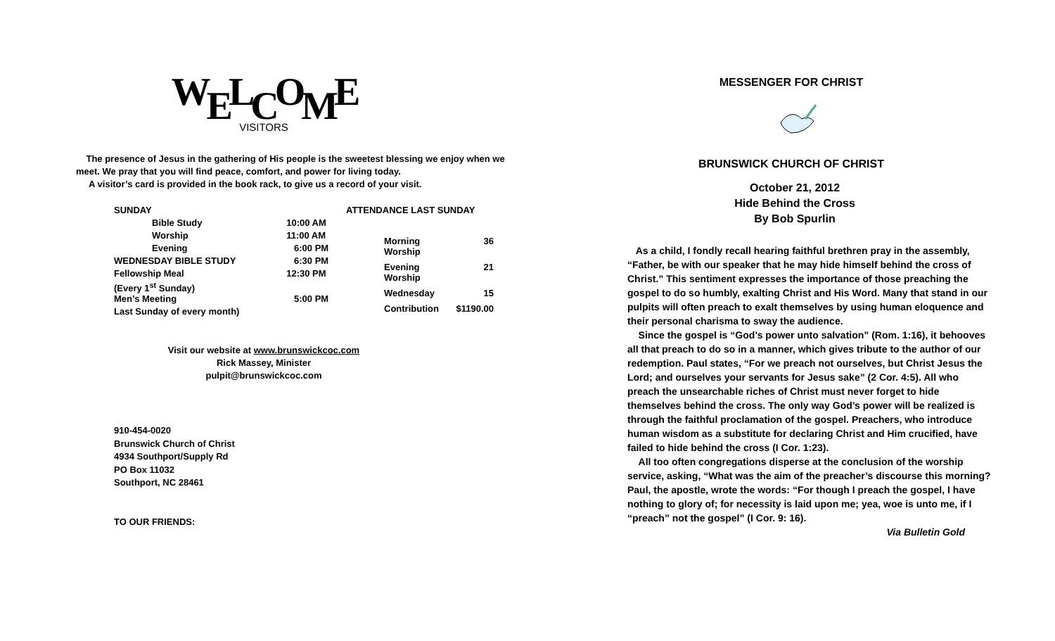WELCOME
VISITORS
The presence of Jesus in the gathering of His people is the sweetest blessing we enjoy when we meet. We pray that you will find peace, comfort, and power for living today.
A visitor’s card is provided in the book rack, to give us a record of your visit.
| SUNDAY | |
| Bible Study | 10:00 AM |
| Worship | 11:00 AM |
| Evening | 6:00 PM |
| WEDNESDAY BIBLE STUDY | 6:30 PM |
| Fellowship Meal | 12:30 PM |
| (Every 1<sup>st</sup> Sunday) | |
| Men’s Meeting | 5:00 PM |
| Last Sunday of every month) | |
| ATTENDANCE LAST SUNDAY | |
| Morning Worship | 36 |
| Evening Worship | 21 |
| Wednesday | 15 |
| Contribution | $1190.00 |
Visit our website at www.brunswickcoc.com
Rick Massey, Minister
pulpit@brunswickcoc.com
910-454-0020
Brunswick Church of Christ
4934 Southport/Supply Rd
PO Box 11032
Southport, NC 28461
TO OUR FRIENDS:
MESSENGER FOR CHRIST
BRUNSWICK CHURCH OF CHRIST
October 21, 2012
Hide Behind the Cross
By Bob Spurlin
As a child, I fondly recall hearing faithful brethren pray in the assembly, “Father, be with our speaker that he may hide himself behind the cross of Christ.” This sentiment expresses the importance of those preaching the gospel to do so humbly, exalting Christ and His Word. Many that stand in our pulpits will often preach to exalt themselves by using human eloquence and their personal charisma to sway the audience.
Since the gospel is “God’s power unto salvation” (Rom. 1:16), it behooves all that preach to do so in a manner, which gives tribute to the author of our redemption. Paul states, “For we preach not ourselves, but Christ Jesus the Lord; and ourselves your servants for Jesus sake” (2 Cor. 4:5). All who preach the unsearchable riches of Christ must never forget to hide themselves behind the cross. The only way God’s power will be realized is through the faithful proclamation of the gospel. Preachers, who introduce human wisdom as a substitute for declaring Christ and Him crucified, have failed to hide behind the cross (I Cor. 1:23).
All too often congregations disperse at the conclusion of the worship service, asking, “What was the aim of the preacher’s discourse this morning? Paul, the apostle, wrote the words: “For though I preach the gospel, I have nothing to glory of; for necessity is laid upon me; yea, woe is unto me, if I “preach” not the gospel” (I Cor. 9: 16).
Via Bulletin Gold